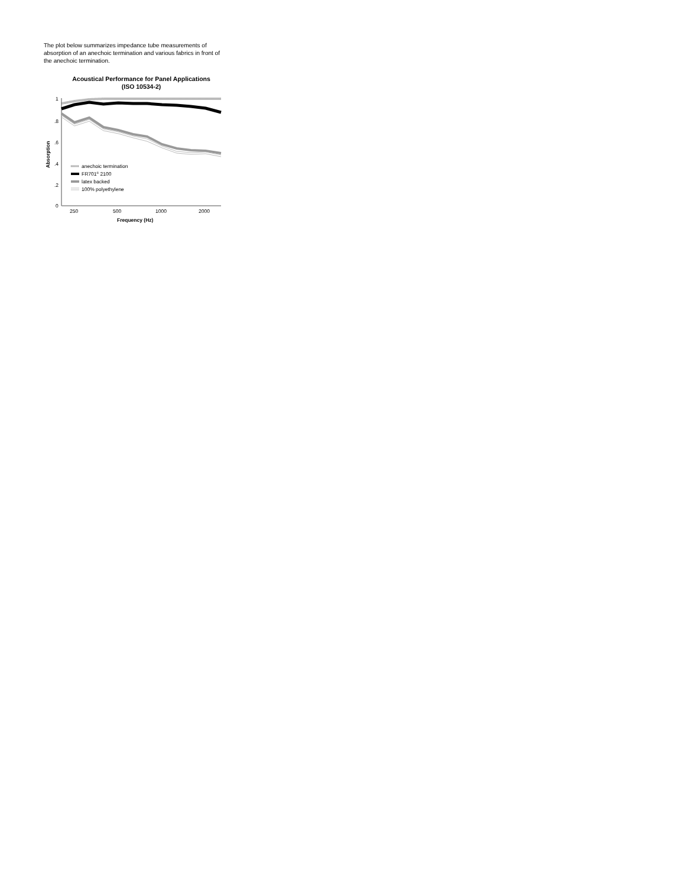The plot below summarizes impedance tube measurements of absorption of an anechoic termination and various fabrics in front of the anechoic termination.
Acoustical Performance for Panel Applications
(ISO 10534-2)
1
.8
.6
.4
.2
0
250
1000
500
2000
Absorption
Frequency (Hz)
anechoic termination
FR701® 2100
latex backed
100% polyethylene